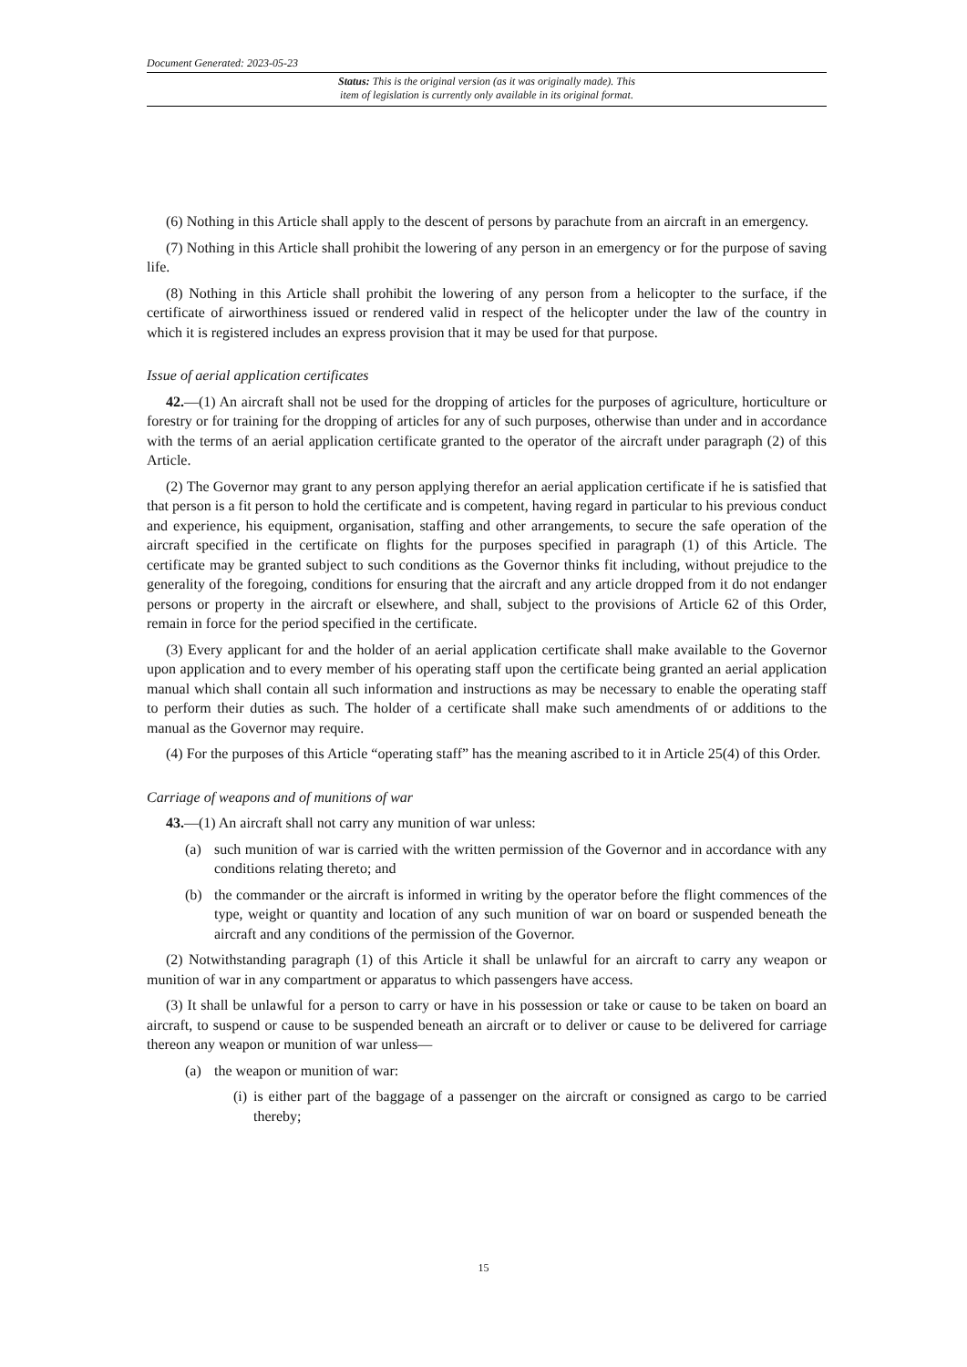Document Generated: 2023-05-23
Status: This is the original version (as it was originally made). This
item of legislation is currently only available in its original format.
(6) Nothing in this Article shall apply to the descent of persons by parachute from an aircraft in an emergency.
(7) Nothing in this Article shall prohibit the lowering of any person in an emergency or for the purpose of saving life.
(8) Nothing in this Article shall prohibit the lowering of any person from a helicopter to the surface, if the certificate of airworthiness issued or rendered valid in respect of the helicopter under the law of the country in which it is registered includes an express provision that it may be used for that purpose.
Issue of aerial application certificates
42.—(1) An aircraft shall not be used for the dropping of articles for the purposes of agriculture, horticulture or forestry or for training for the dropping of articles for any of such purposes, otherwise than under and in accordance with the terms of an aerial application certificate granted to the operator of the aircraft under paragraph (2) of this Article.
(2) The Governor may grant to any person applying therefor an aerial application certificate if he is satisfied that that person is a fit person to hold the certificate and is competent, having regard in particular to his previous conduct and experience, his equipment, organisation, staffing and other arrangements, to secure the safe operation of the aircraft specified in the certificate on flights for the purposes specified in paragraph (1) of this Article. The certificate may be granted subject to such conditions as the Governor thinks fit including, without prejudice to the generality of the foregoing, conditions for ensuring that the aircraft and any article dropped from it do not endanger persons or property in the aircraft or elsewhere, and shall, subject to the provisions of Article 62 of this Order, remain in force for the period specified in the certificate.
(3) Every applicant for and the holder of an aerial application certificate shall make available to the Governor upon application and to every member of his operating staff upon the certificate being granted an aerial application manual which shall contain all such information and instructions as may be necessary to enable the operating staff to perform their duties as such. The holder of a certificate shall make such amendments of or additions to the manual as the Governor may require.
(4) For the purposes of this Article “operating staff” has the meaning ascribed to it in Article 25(4) of this Order.
Carriage of weapons and of munitions of war
43.—(1) An aircraft shall not carry any munition of war unless:
(a) such munition of war is carried with the written permission of the Governor and in accordance with any conditions relating thereto; and
(b) the commander or the aircraft is informed in writing by the operator before the flight commences of the type, weight or quantity and location of any such munition of war on board or suspended beneath the aircraft and any conditions of the permission of the Governor.
(2) Notwithstanding paragraph (1) of this Article it shall be unlawful for an aircraft to carry any weapon or munition of war in any compartment or apparatus to which passengers have access.
(3) It shall be unlawful for a person to carry or have in his possession or take or cause to be taken on board an aircraft, to suspend or cause to be suspended beneath an aircraft or to deliver or cause to be delivered for carriage thereon any weapon or munition of war unless—
(a) the weapon or munition of war:
(i)
is either part of the baggage of a passenger on the aircraft or consigned as cargo to be carried thereby;
15